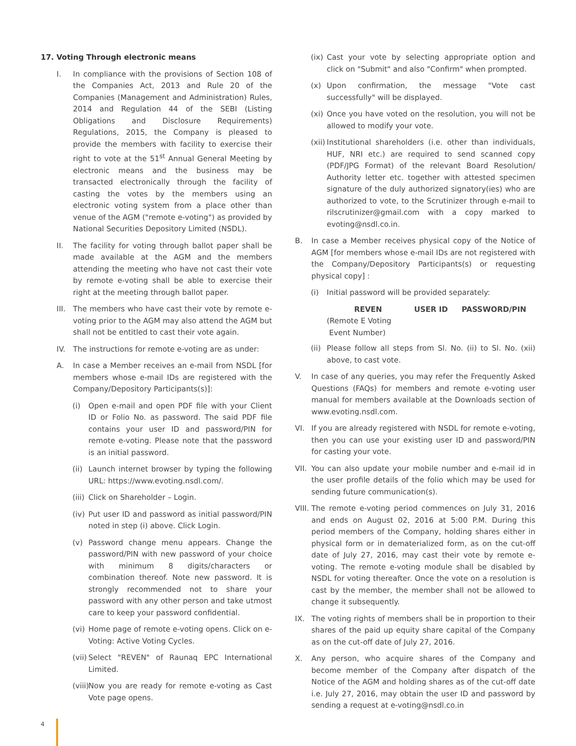17. Voting Through electronic means
I. In compliance with the provisions of Section 108 of the Companies Act, 2013 and Rule 20 of the Companies (Management and Administration) Rules, 2014 and Regulation 44 of the SEBI (Listing Obligations and Disclosure Requirements) Regulations, 2015, the Company is pleased to provide the members with facility to exercise their right to vote at the 51<sup>st</sup> Annual General Meeting by electronic means and the business may be transacted electronically through the facility of casting the votes by the members using an electronic voting system from a place other than venue of the AGM ("remote e-voting") as provided by National Securities Depository Limited (NSDL).
II. The facility for voting through ballot paper shall be made available at the AGM and the members attending the meeting who have not cast their vote by remote e-voting shall be able to exercise their right at the meeting through ballot paper.
III. The members who have cast their vote by remote e-voting prior to the AGM may also attend the AGM but shall not be entitled to cast their vote again.
IV. The instructions for remote e-voting are as under:
A. In case a Member receives an e-mail from NSDL [for members whose e-mail IDs are registered with the Company/Depository Participants(s)]:
(i) Open e-mail and open PDF file with your Client ID or Folio No. as password. The said PDF file contains your user ID and password/PIN for remote e-voting. Please note that the password is an initial password.
(ii) Launch internet browser by typing the following URL: https://www.evoting.nsdl.com/.
(iii) Click on Shareholder – Login.
(iv) Put user ID and password as initial password/PIN noted in step (i) above. Click Login.
(v) Password change menu appears. Change the password/PIN with new password of your choice with minimum 8 digits/characters or combination thereof. Note new password. It is strongly recommended not to share your password with any other person and take utmost care to keep your password confidential.
(vi) Home page of remote e-voting opens. Click on e-Voting: Active Voting Cycles.
(vii) Select "REVEN" of Raunaq EPC International Limited.
(viii) Now you are ready for remote e-voting as Cast Vote page opens.
(ix) Cast your vote by selecting appropriate option and click on "Submit" and also "Confirm" when prompted.
(x) Upon confirmation, the message "Vote cast successfully" will be displayed.
(xi) Once you have voted on the resolution, you will not be allowed to modify your vote.
(xii) Institutional shareholders (i.e. other than individuals, HUF, NRI etc.) are required to send scanned copy (PDF/JPG Format) of the relevant Board Resolution/ Authority letter etc. together with attested specimen signature of the duly authorized signatory(ies) who are authorized to vote, to the Scrutinizer through e-mail to rilscrutinizer@gmail.com with a copy marked to evoting@nsdl.co.in.
B. In case a Member receives physical copy of the Notice of AGM [for members whose e-mail IDs are not registered with the Company/Depository Participants(s) or requesting physical copy] :
(i) Initial password will be provided separately:
| REVEN | USER ID | PASSWORD/PIN |
| --- | --- | --- |
| (Remote E Voting Event Number) | | |
(ii) Please follow all steps from Sl. No. (ii) to Sl. No. (xii) above, to cast vote.
V. In case of any queries, you may refer the Frequently Asked Questions (FAQs) for members and remote e-voting user manual for members available at the Downloads section of www.evoting.nsdl.com.
VI. If you are already registered with NSDL for remote e-voting, then you can use your existing user ID and password/PIN for casting your vote.
VII. You can also update your mobile number and e-mail id in the user profile details of the folio which may be used for sending future communication(s).
VIII. The remote e-voting period commences on July 31, 2016 and ends on August 02, 2016 at 5:00 P.M. During this period members of the Company, holding shares either in physical form or in dematerialized form, as on the cut-off date of July 27, 2016, may cast their vote by remote e-voting. The remote e-voting module shall be disabled by NSDL for voting thereafter. Once the vote on a resolution is cast by the member, the member shall not be allowed to change it subsequently.
IX. The voting rights of members shall be in proportion to their shares of the paid up equity share capital of the Company as on the cut-off date of July 27, 2016.
X. Any person, who acquire shares of the Company and become member of the Company after dispatch of the Notice of the AGM and holding shares as of the cut-off date i.e. July 27, 2016, may obtain the user ID and password by sending a request at e-voting@nsdl.co.in
4